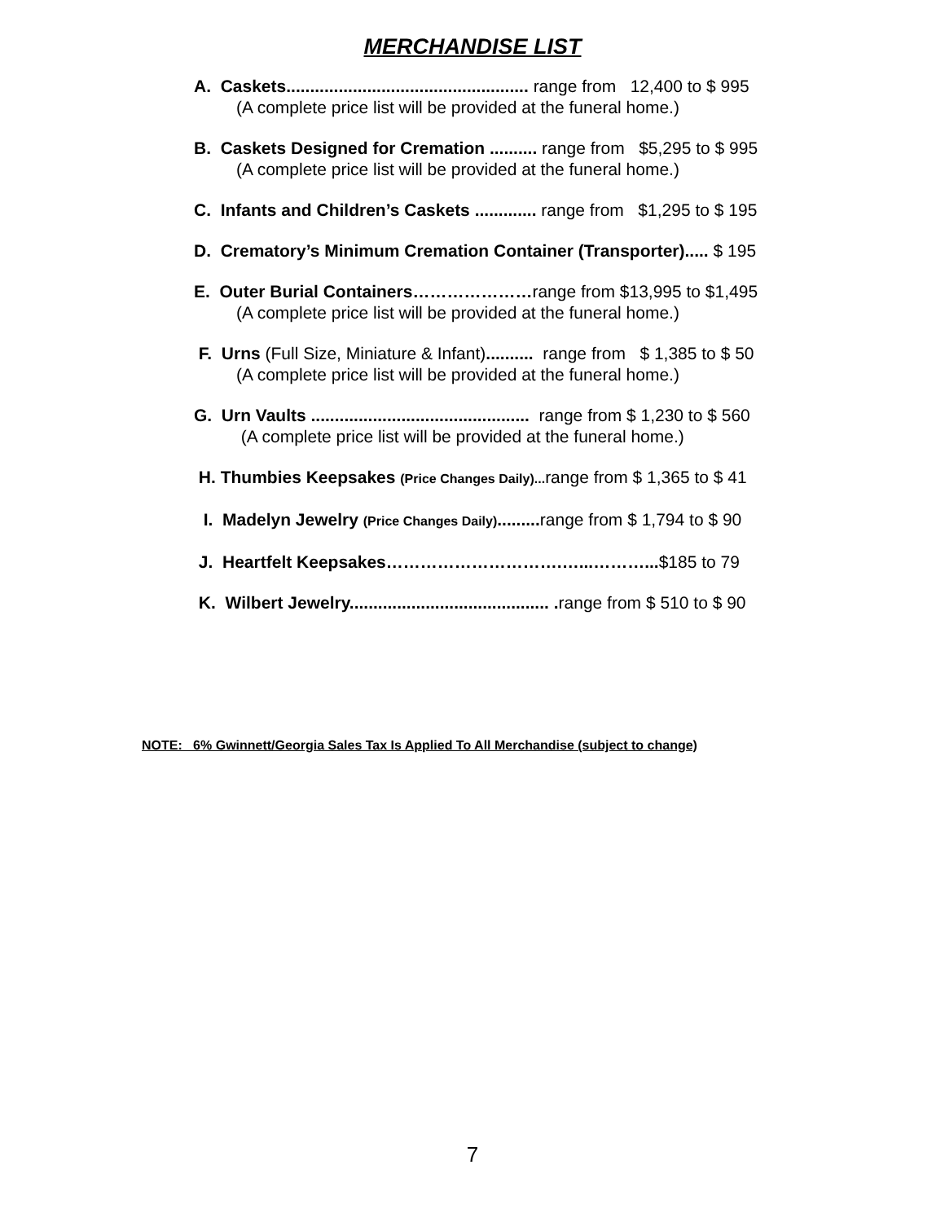MERCHANDISE LIST
A. Caskets................................................... range from 12,400 to $ 995
(A complete price list will be provided at the funeral home.)
B. Caskets Designed for Cremation .......... range from $5,295 to $ 995
(A complete price list will be provided at the funeral home.)
C. Infants and Children’s Caskets ............. range from $1,295 to $ 195
D. Crematory’s Minimum Cremation Container (Transporter)..... $ 195
E. Outer Burial Containers…………………range from $13,995 to $1,495
(A complete price list will be provided at the funeral home.)
F. Urns (Full Size, Miniature & Infant).......... range from $ 1,385 to $ 50
(A complete price list will be provided at the funeral home.)
G. Urn Vaults .............................................. range from $ 1,230 to $ 560
(A complete price list will be provided at the funeral home.)
H. Thumbies Keepsakes (Price Changes Daily)... range from $ 1,365 to $ 41
I. Madelyn Jewelry (Price Changes Daily)......... range from $ 1,794 to $ 90
J. Heartfelt Keepsakes………………………….…...………...$185 to 79
K. Wilbert Jewelry.......................................... . range from $ 510 to $ 90
NOTE: 6% Gwinnett/Georgia Sales Tax Is Applied To All Merchandise (subject to change)
7